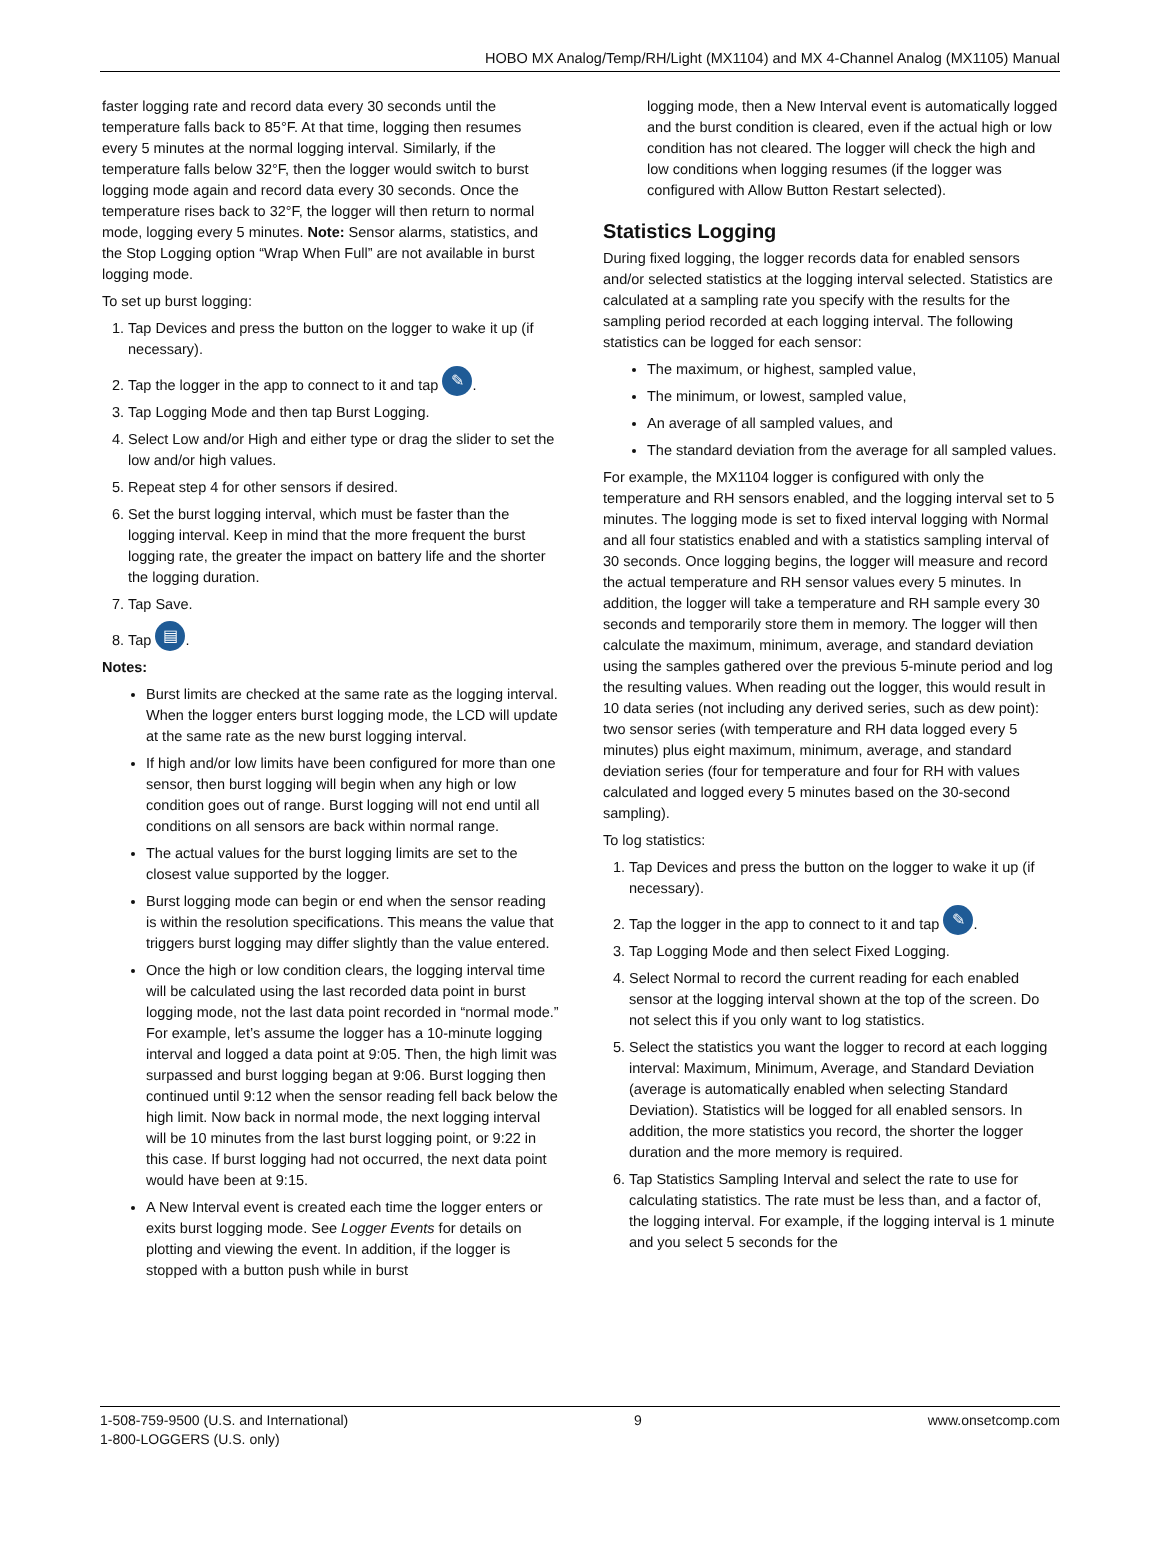HOBO MX Analog/Temp/RH/Light (MX1104) and MX 4-Channel Analog (MX1105) Manual
faster logging rate and record data every 30 seconds until the temperature falls back to 85°F. At that time, logging then resumes every 5 minutes at the normal logging interval. Similarly, if the temperature falls below 32°F, then the logger would switch to burst logging mode again and record data every 30 seconds. Once the temperature rises back to 32°F, the logger will then return to normal mode, logging every 5 minutes. Note: Sensor alarms, statistics, and the Stop Logging option “Wrap When Full” are not available in burst logging mode.
To set up burst logging:
1. Tap Devices and press the button on the logger to wake it up (if necessary).
2. Tap the logger in the app to connect to it and tap ✎.
3. Tap Logging Mode and then tap Burst Logging.
4. Select Low and/or High and either type or drag the slider to set the low and/or high values.
5. Repeat step 4 for other sensors if desired.
6. Set the burst logging interval, which must be faster than the logging interval. Keep in mind that the more frequent the burst logging rate, the greater the impact on battery life and the shorter the logging duration.
7. Tap Save.
8. Tap ▤.
Notes:
Burst limits are checked at the same rate as the logging interval. When the logger enters burst logging mode, the LCD will update at the same rate as the new burst logging interval.
If high and/or low limits have been configured for more than one sensor, then burst logging will begin when any high or low condition goes out of range. Burst logging will not end until all conditions on all sensors are back within normal range.
The actual values for the burst logging limits are set to the closest value supported by the logger.
Burst logging mode can begin or end when the sensor reading is within the resolution specifications. This means the value that triggers burst logging may differ slightly than the value entered.
Once the high or low condition clears, the logging interval time will be calculated using the last recorded data point in burst logging mode, not the last data point recorded in “normal mode.” For example, let’s assume the logger has a 10-minute logging interval and logged a data point at 9:05. Then, the high limit was surpassed and burst logging began at 9:06. Burst logging then continued until 9:12 when the sensor reading fell back below the high limit. Now back in normal mode, the next logging interval will be 10 minutes from the last burst logging point, or 9:22 in this case. If burst logging had not occurred, the next data point would have been at 9:15.
A New Interval event is created each time the logger enters or exits burst logging mode. See Logger Events for details on plotting and viewing the event. In addition, if the logger is stopped with a button push while in burst
logging mode, then a New Interval event is automatically logged and the burst condition is cleared, even if the actual high or low condition has not cleared. The logger will check the high and low conditions when logging resumes (if the logger was configured with Allow Button Restart selected).
Statistics Logging
During fixed logging, the logger records data for enabled sensors and/or selected statistics at the logging interval selected. Statistics are calculated at a sampling rate you specify with the results for the sampling period recorded at each logging interval. The following statistics can be logged for each sensor:
The maximum, or highest, sampled value,
The minimum, or lowest, sampled value,
An average of all sampled values, and
The standard deviation from the average for all sampled values.
For example, the MX1104 logger is configured with only the temperature and RH sensors enabled, and the logging interval set to 5 minutes. The logging mode is set to fixed interval logging with Normal and all four statistics enabled and with a statistics sampling interval of 30 seconds. Once logging begins, the logger will measure and record the actual temperature and RH sensor values every 5 minutes. In addition, the logger will take a temperature and RH sample every 30 seconds and temporarily store them in memory. The logger will then calculate the maximum, minimum, average, and standard deviation using the samples gathered over the previous 5-minute period and log the resulting values. When reading out the logger, this would result in 10 data series (not including any derived series, such as dew point): two sensor series (with temperature and RH data logged every 5 minutes) plus eight maximum, minimum, average, and standard deviation series (four for temperature and four for RH with values calculated and logged every 5 minutes based on the 30-second sampling).
To log statistics:
1. Tap Devices and press the button on the logger to wake it up (if necessary).
2. Tap the logger in the app to connect to it and tap ✎.
3. Tap Logging Mode and then select Fixed Logging.
4. Select Normal to record the current reading for each enabled sensor at the logging interval shown at the top of the screen. Do not select this if you only want to log statistics.
5. Select the statistics you want the logger to record at each logging interval: Maximum, Minimum, Average, and Standard Deviation (average is automatically enabled when selecting Standard Deviation). Statistics will be logged for all enabled sensors. In addition, the more statistics you record, the shorter the logger duration and the more memory is required.
6. Tap Statistics Sampling Interval and select the rate to use for calculating statistics. The rate must be less than, and a factor of, the logging interval. For example, if the logging interval is 1 minute and you select 5 seconds for the
1-508-759-9500 (U.S. and International)
1-800-LOGGERS (U.S. only)
9 www.onsetcomp.com